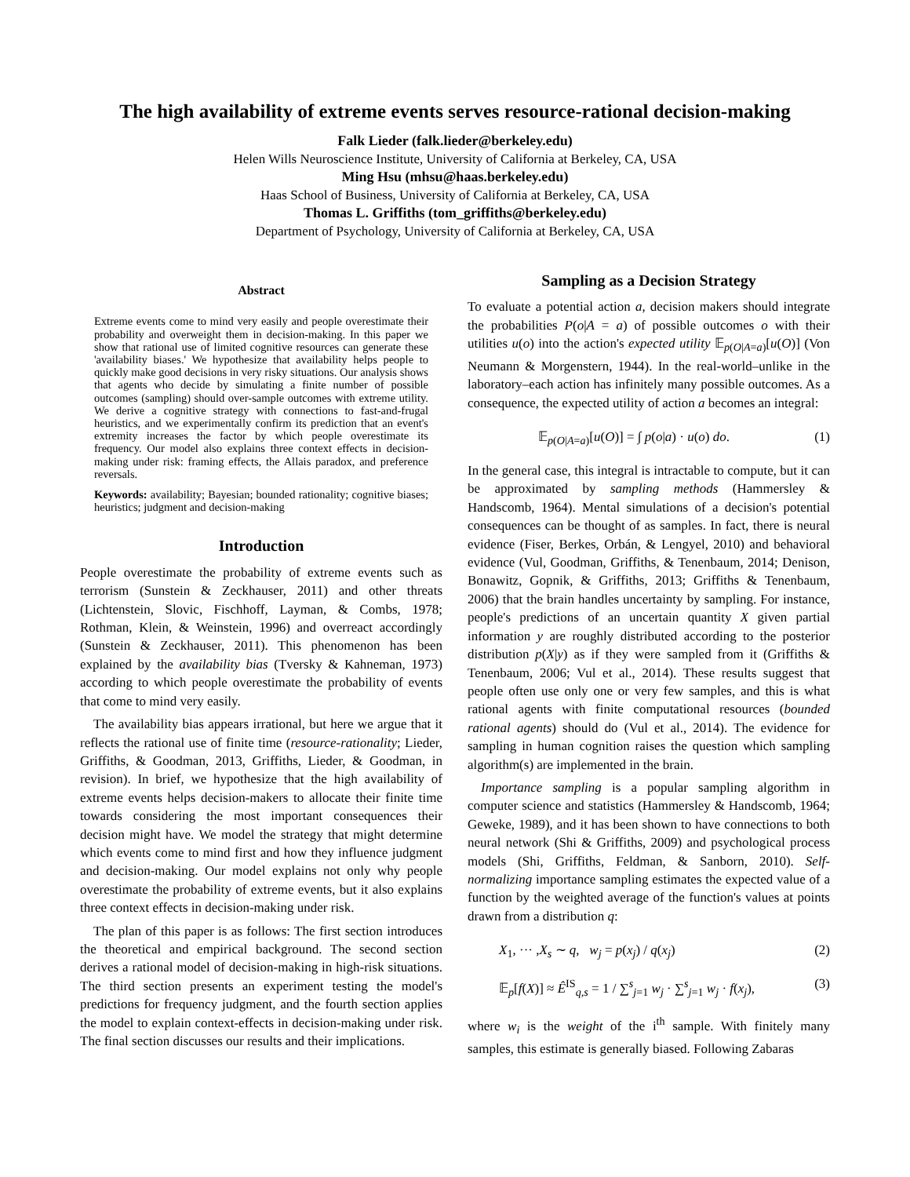The high availability of extreme events serves resource-rational decision-making
Falk Lieder (falk.lieder@berkeley.edu)
Helen Wills Neuroscience Institute, University of California at Berkeley, CA, USA
Ming Hsu (mhsu@haas.berkeley.edu)
Haas School of Business, University of California at Berkeley, CA, USA
Thomas L. Griffiths (tom_griffiths@berkeley.edu)
Department of Psychology, University of California at Berkeley, CA, USA
Abstract
Extreme events come to mind very easily and people overestimate their probability and overweight them in decision-making. In this paper we show that rational use of limited cognitive resources can generate these 'availability biases.' We hypothesize that availability helps people to quickly make good decisions in very risky situations. Our analysis shows that agents who decide by simulating a finite number of possible outcomes (sampling) should over-sample outcomes with extreme utility. We derive a cognitive strategy with connections to fast-and-frugal heuristics, and we experimentally confirm its prediction that an event's extremity increases the factor by which people overestimate its frequency. Our model also explains three context effects in decision-making under risk: framing effects, the Allais paradox, and preference reversals.
Keywords: availability; Bayesian; bounded rationality; cognitive biases; heuristics; judgment and decision-making
Introduction
People overestimate the probability of extreme events such as terrorism (Sunstein & Zeckhauser, 2011) and other threats (Lichtenstein, Slovic, Fischhoff, Layman, & Combs, 1978; Rothman, Klein, & Weinstein, 1996) and overreact accordingly (Sunstein & Zeckhauser, 2011). This phenomenon has been explained by the availability bias (Tversky & Kahneman, 1973) according to which people overestimate the probability of events that come to mind very easily.
The availability bias appears irrational, but here we argue that it reflects the rational use of finite time (resource-rationality; Lieder, Griffiths, & Goodman, 2013, Griffiths, Lieder, & Goodman, in revision). In brief, we hypothesize that the high availability of extreme events helps decision-makers to allocate their finite time towards considering the most important consequences their decision might have. We model the strategy that might determine which events come to mind first and how they influence judgment and decision-making. Our model explains not only why people overestimate the probability of extreme events, but it also explains three context effects in decision-making under risk.
The plan of this paper is as follows: The first section introduces the theoretical and empirical background. The second section derives a rational model of decision-making in high-risk situations. The third section presents an experiment testing the model's predictions for frequency judgment, and the fourth section applies the model to explain context-effects in decision-making under risk. The final section discusses our results and their implications.
Sampling as a Decision Strategy
To evaluate a potential action a, decision makers should integrate the probabilities P(o|A = a) of possible outcomes o with their utilities u(o) into the action's expected utility 𝔼<sub>p(O|A=a)</sub>[u(O)] (Von Neumann & Morgenstern, 1944). In the real-world–unlike in the laboratory–each action has infinitely many possible outcomes. As a consequence, the expected utility of action a becomes an integral:
𝔼<sub>p(O|A=a)</sub>[u(O)] = ∫ p(o|a) · u(o) do. (1)
In the general case, this integral is intractable to compute, but it can be approximated by sampling methods (Hammersley & Handscomb, 1964). Mental simulations of a decision's potential consequences can be thought of as samples. In fact, there is neural evidence (Fiser, Berkes, Orbán, & Lengyel, 2010) and behavioral evidence (Vul, Goodman, Griffiths, & Tenenbaum, 2014; Denison, Bonawitz, Gopnik, & Griffiths, 2013; Griffiths & Tenenbaum, 2006) that the brain handles uncertainty by sampling. For instance, people's predictions of an uncertain quantity X given partial information y are roughly distributed according to the posterior distribution p(X|y) as if they were sampled from it (Griffiths & Tenenbaum, 2006; Vul et al., 2014). These results suggest that people often use only one or very few samples, and this is what rational agents with finite computational resources (bounded rational agents) should do (Vul et al., 2014). The evidence for sampling in human cognition raises the question which sampling algorithm(s) are implemented in the brain.
Importance sampling is a popular sampling algorithm in computer science and statistics (Hammersley & Handscomb, 1964; Geweke, 1989), and it has been shown to have connections to both neural network (Shi & Griffiths, 2009) and psychological process models (Shi, Griffiths, Feldman, & Sanborn, 2010). Self-normalizing importance sampling estimates the expected value of a function by the weighted average of the function's values at points drawn from a distribution q:
X<sub>1</sub>, ··· ,X<sub>s</sub> ∼ q, w<sub>j</sub> = p(x<sub>j</sub>) / q(x<sub>j</sub>) (2)
𝔼<sub>p</sub>[f(X)] ≈ Ê<sup>IS</sup><sub>q,s</sub> = 1 / ∑<sup>s</sup><sub>j=1</sub> w<sub>j</sub> · ∑<sup>s</sup><sub>j=1</sub> w<sub>j</sub> · f(x<sub>j</sub>), (3)
where w<sub>i</sub> is the weight of the i<sup>th</sup> sample. With finitely many samples, this estimate is generally biased. Following Zabaras